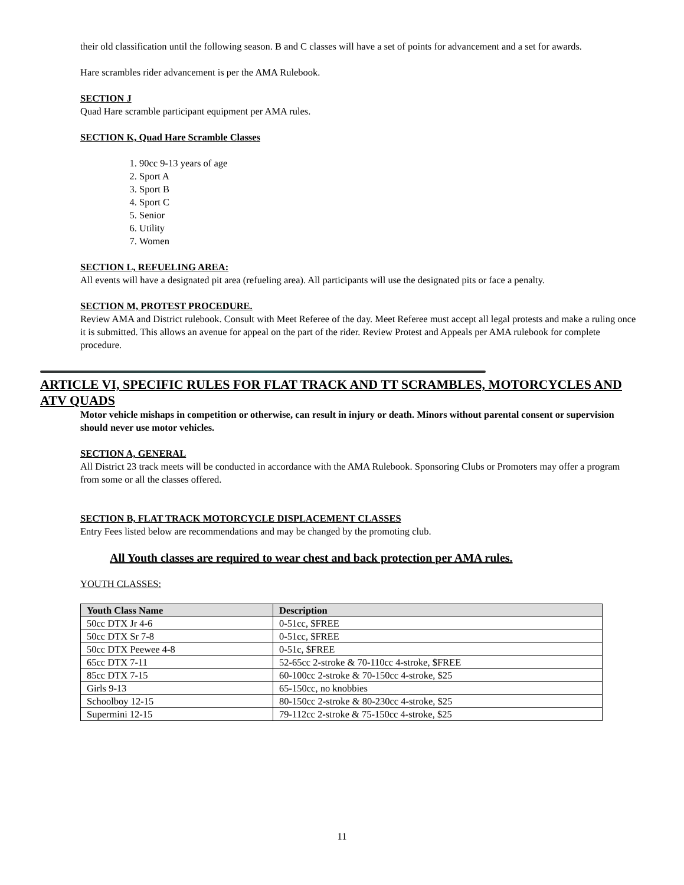their old classification until the following season. B and C classes will have a set of points for advancement and a set for awards.
Hare scrambles rider advancement is per the AMA Rulebook.
SECTION J
Quad Hare scramble participant equipment per AMA rules.
SECTION K, Quad Hare Scramble Classes
1. 90cc 9-13 years of age
2. Sport A
3. Sport B
4. Sport C
5. Senior
6. Utility
7. Women
SECTION L, REFUELING AREA:
All events will have a designated pit area (refueling area). All participants will use the designated pits or face a penalty.
SECTION M, PROTEST PROCEDURE.
Review AMA and District rulebook. Consult with Meet Referee of the day. Meet Referee must accept all legal protests and make a ruling once it is submitted. This allows an avenue for appeal on the part of the rider. Review Protest and Appeals per AMA rulebook for complete procedure.
ARTICLE VI, SPECIFIC RULES FOR FLAT TRACK AND TT SCRAMBLES, MOTORCYCLES AND ATV QUADS
Motor vehicle mishaps in competition or otherwise, can result in injury or death. Minors without parental consent or supervision should never use motor vehicles.
SECTION A, GENERAL
All District 23 track meets will be conducted in accordance with the AMA Rulebook. Sponsoring Clubs or Promoters may offer a program from some or all the classes offered.
SECTION B, FLAT TRACK MOTORCYCLE DISPLACEMENT CLASSES
Entry Fees listed below are recommendations and may be changed by the promoting club.
All Youth classes are required to wear chest and back protection per AMA rules.
YOUTH CLASSES:
| Youth Class Name | Description |
| --- | --- |
| 50cc DTX Jr 4-6 | 0-51cc, $FREE |
| 50cc DTX Sr 7-8 | 0-51cc, $FREE |
| 50cc DTX Peewee 4-8 | 0-51c, $FREE |
| 65cc DTX 7-11 | 52-65cc 2-stroke & 70-110cc 4-stroke, $FREE |
| 85cc DTX 7-15 | 60-100cc 2-stroke & 70-150cc 4-stroke, $25 |
| Girls 9-13 | 65-150cc, no knobbies |
| Schoolboy 12-15 | 80-150cc 2-stroke & 80-230cc 4-stroke, $25 |
| Supermini 12-15 | 79-112cc 2-stroke & 75-150cc 4-stroke, $25 |
11